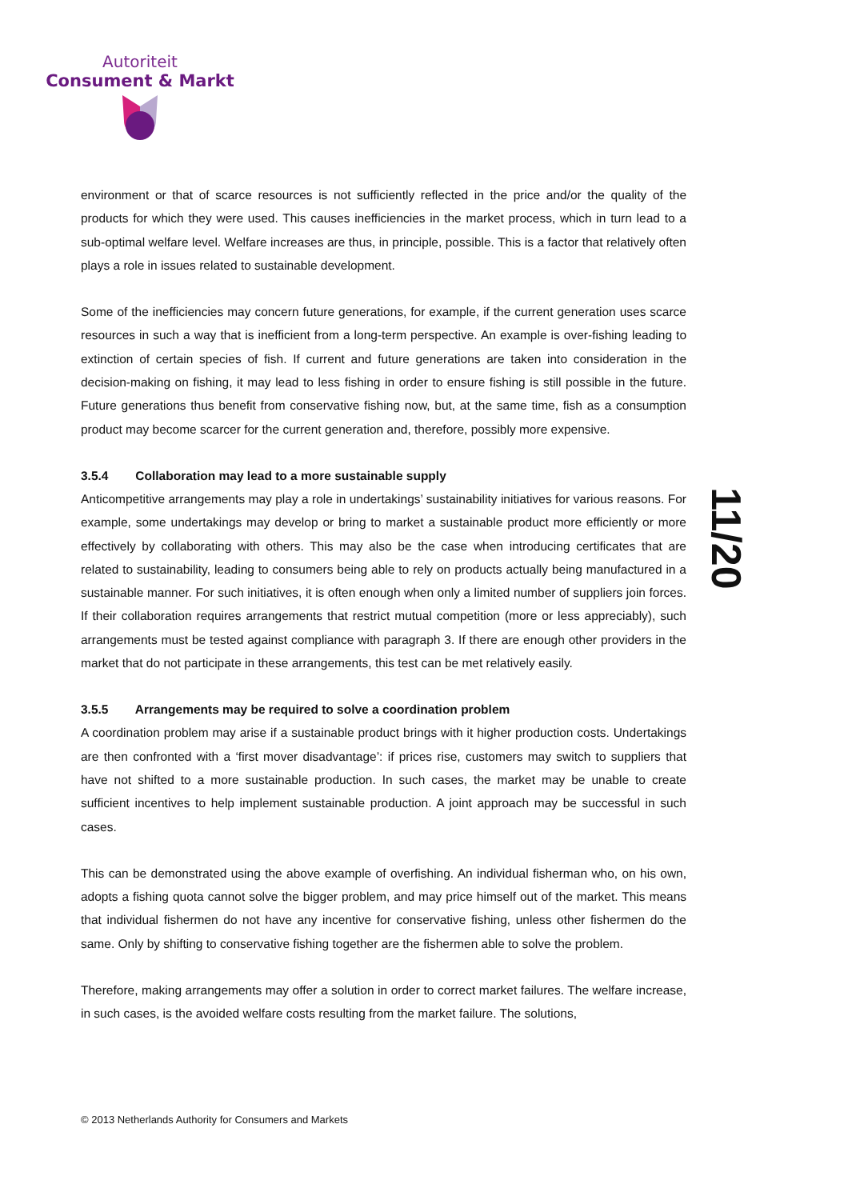Autoriteit
Consument & Markt
environment or that of scarce resources is not sufficiently reflected in the price and/or the quality of the products for which they were used. This causes inefficiencies in the market process, which in turn lead to a sub-optimal welfare level. Welfare increases are thus, in principle, possible. This is a factor that relatively often plays a role in issues related to sustainable development.
Some of the inefficiencies may concern future generations, for example, if the current generation uses scarce resources in such a way that is inefficient from a long-term perspective. An example is over-fishing leading to extinction of certain species of fish. If current and future generations are taken into consideration in the decision-making on fishing, it may lead to less fishing in order to ensure fishing is still possible in the future. Future generations thus benefit from conservative fishing now, but, at the same time, fish as a consumption product may become scarcer for the current generation and, therefore, possibly more expensive.
3.5.4 Collaboration may lead to a more sustainable supply
Anticompetitive arrangements may play a role in undertakings’ sustainability initiatives for various reasons. For example, some undertakings may develop or bring to market a sustainable product more efficiently or more effectively by collaborating with others. This may also be the case when introducing certificates that are related to sustainability, leading to consumers being able to rely on products actually being manufactured in a sustainable manner. For such initiatives, it is often enough when only a limited number of suppliers join forces. If their collaboration requires arrangements that restrict mutual competition (more or less appreciably), such arrangements must be tested against compliance with paragraph 3. If there are enough other providers in the market that do not participate in these arrangements, this test can be met relatively easily.
3.5.5 Arrangements may be required to solve a coordination problem
A coordination problem may arise if a sustainable product brings with it higher production costs. Undertakings are then confronted with a ‘first mover disadvantage’: if prices rise, customers may switch to suppliers that have not shifted to a more sustainable production. In such cases, the market may be unable to create sufficient incentives to help implement sustainable production. A joint approach may be successful in such cases.
This can be demonstrated using the above example of overfishing. An individual fisherman who, on his own, adopts a fishing quota cannot solve the bigger problem, and may price himself out of the market. This means that individual fishermen do not have any incentive for conservative fishing, unless other fishermen do the same. Only by shifting to conservative fishing together are the fishermen able to solve the problem.
Therefore, making arrangements may offer a solution in order to correct market failures. The welfare increase, in such cases, is the avoided welfare costs resulting from the market failure. The solutions,
11/20
© 2013 Netherlands Authority for Consumers and Markets